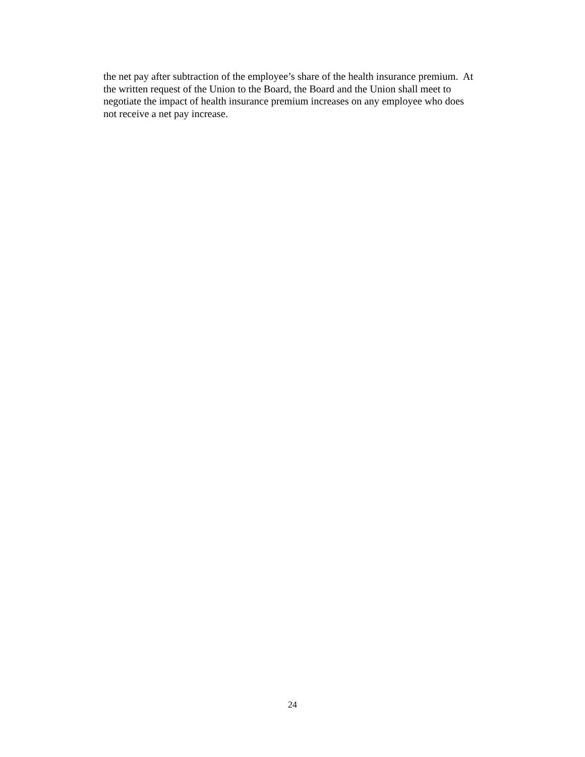the net pay after subtraction of the employee’s share of the health insurance premium. At
the written request of the Union to the Board, the Board and the Union shall meet to
negotiate the impact of health insurance premium increases on any employee who does
not receive a net pay increase.
24